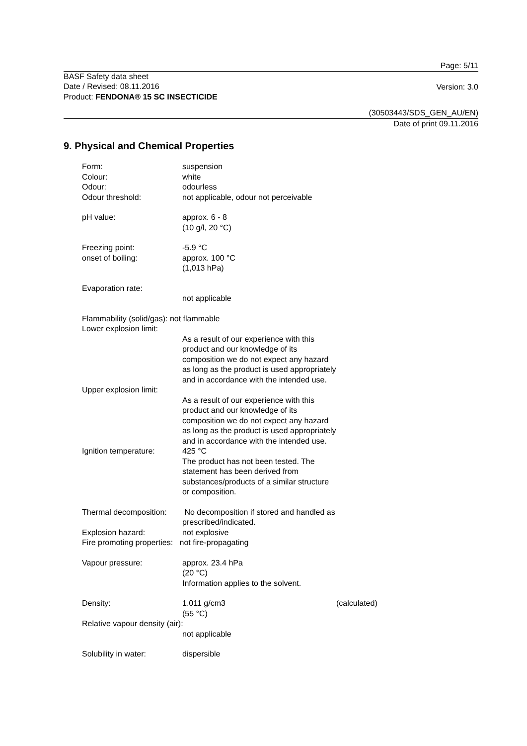Page: 5/11
BASF Safety data sheet
Date / Revised: 08.11.2016
Product: FENDONA® 15 SC INSECTICIDE
Version: 3.0
(30503443/SDS_GEN_AU/EN)
Date of print 09.11.2016
9. Physical and Chemical Properties
Form: suspension
Colour: white
Odour: odourless
Odour threshold: not applicable, odour not perceivable
pH value: approx. 6 - 8
(10 g/l, 20 °C)
Freezing point: -5.9 °C
onset of boiling: approx. 100 °C
(1,013 hPa)
Evaporation rate:
not applicable
Flammability (solid/gas): not flammable
Lower explosion limit:
As a result of our experience with this product and our knowledge of its composition we do not expect any hazard as long as the product is used appropriately and in accordance with the intended use.
Upper explosion limit:
As a result of our experience with this product and our knowledge of its composition we do not expect any hazard as long as the product is used appropriately and in accordance with the intended use.
Ignition temperature: 425 °C
The product has not been tested. The statement has been derived from substances/products of a similar structure or composition.
Thermal decomposition:
No decomposition if stored and handled as prescribed/indicated.
Explosion hazard: not explosive
Fire promoting properties: not fire-propagating
Vapour pressure: approx. 23.4 hPa
(20 °C)
Information applies to the solvent.
Density: 1.011 g/cm3
(55 °C)
(calculated)
Relative vapour density (air):
not applicable
Solubility in water: dispersible